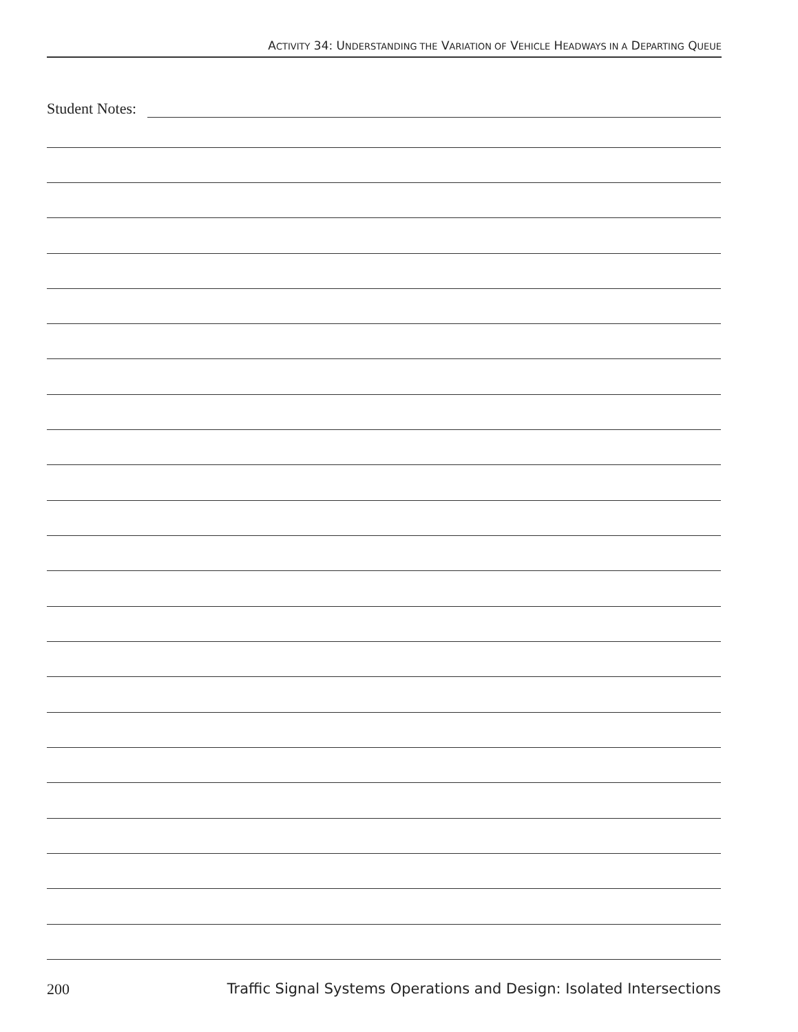ACTIVITY 34: UNDERSTANDING THE VARIATION OF VEHICLE HEADWAYS IN A DEPARTING QUEUE
Student Notes:
200 Traffic Signal Systems Operations and Design: Isolated Intersections